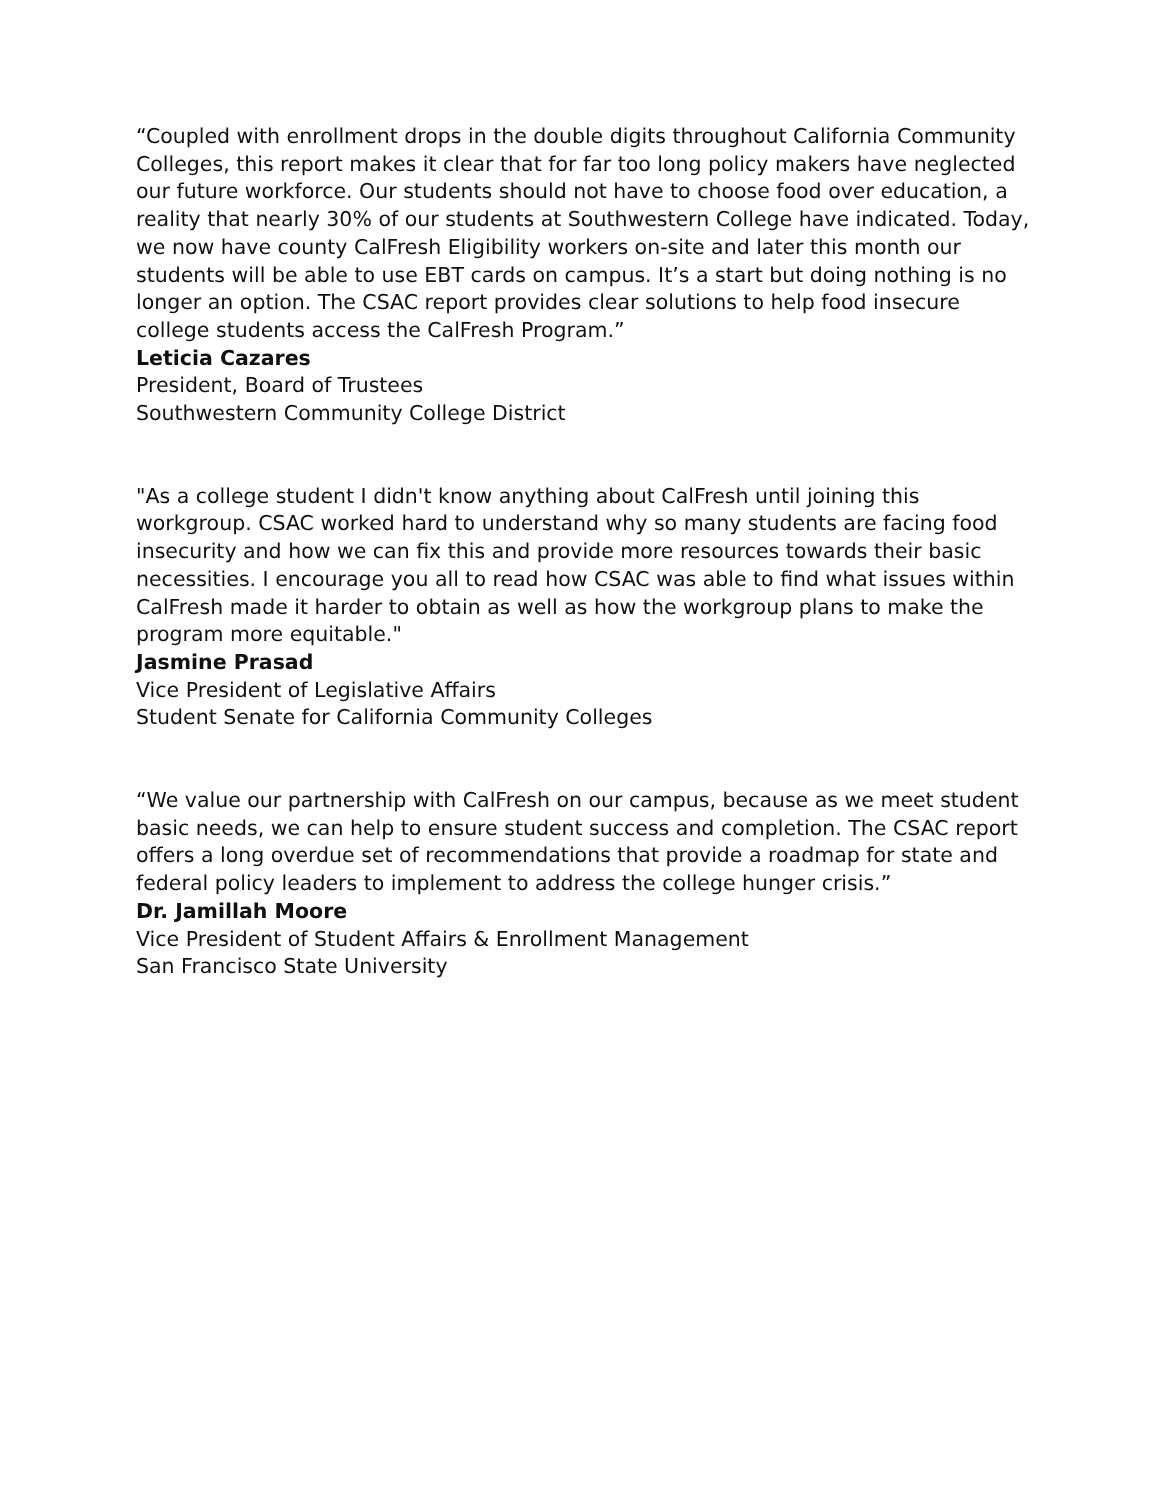“Coupled with enrollment drops in the double digits throughout California Community Colleges, this report makes it clear that for far too long policy makers have neglected our future workforce. Our students should not have to choose food over education, a reality that nearly 30% of our students at Southwestern College have indicated. Today, we now have county CalFresh Eligibility workers on-site and later this month our students will be able to use EBT cards on campus. It’s a start but doing nothing is no longer an option. The CSAC report provides clear solutions to help food insecure college students access the CalFresh Program.”
Leticia Cazares
President, Board of Trustees
Southwestern Community College District
"As a college student I didn't know anything about CalFresh until joining this workgroup. CSAC worked hard to understand why so many students are facing food insecurity and how we can fix this and provide more resources towards their basic necessities. I encourage you all to read how CSAC was able to find what issues within CalFresh made it harder to obtain as well as how the workgroup plans to make the program more equitable."
Jasmine Prasad
Vice President of Legislative Affairs
Student Senate for California Community Colleges
“We value our partnership with CalFresh on our campus, because as we meet student basic needs, we can help to ensure student success and completion. The CSAC report offers a long overdue set of recommendations that provide a roadmap for state and federal policy leaders to implement to address the college hunger crisis.”
Dr. Jamillah Moore
Vice President of Student Affairs & Enrollment Management
San Francisco State University